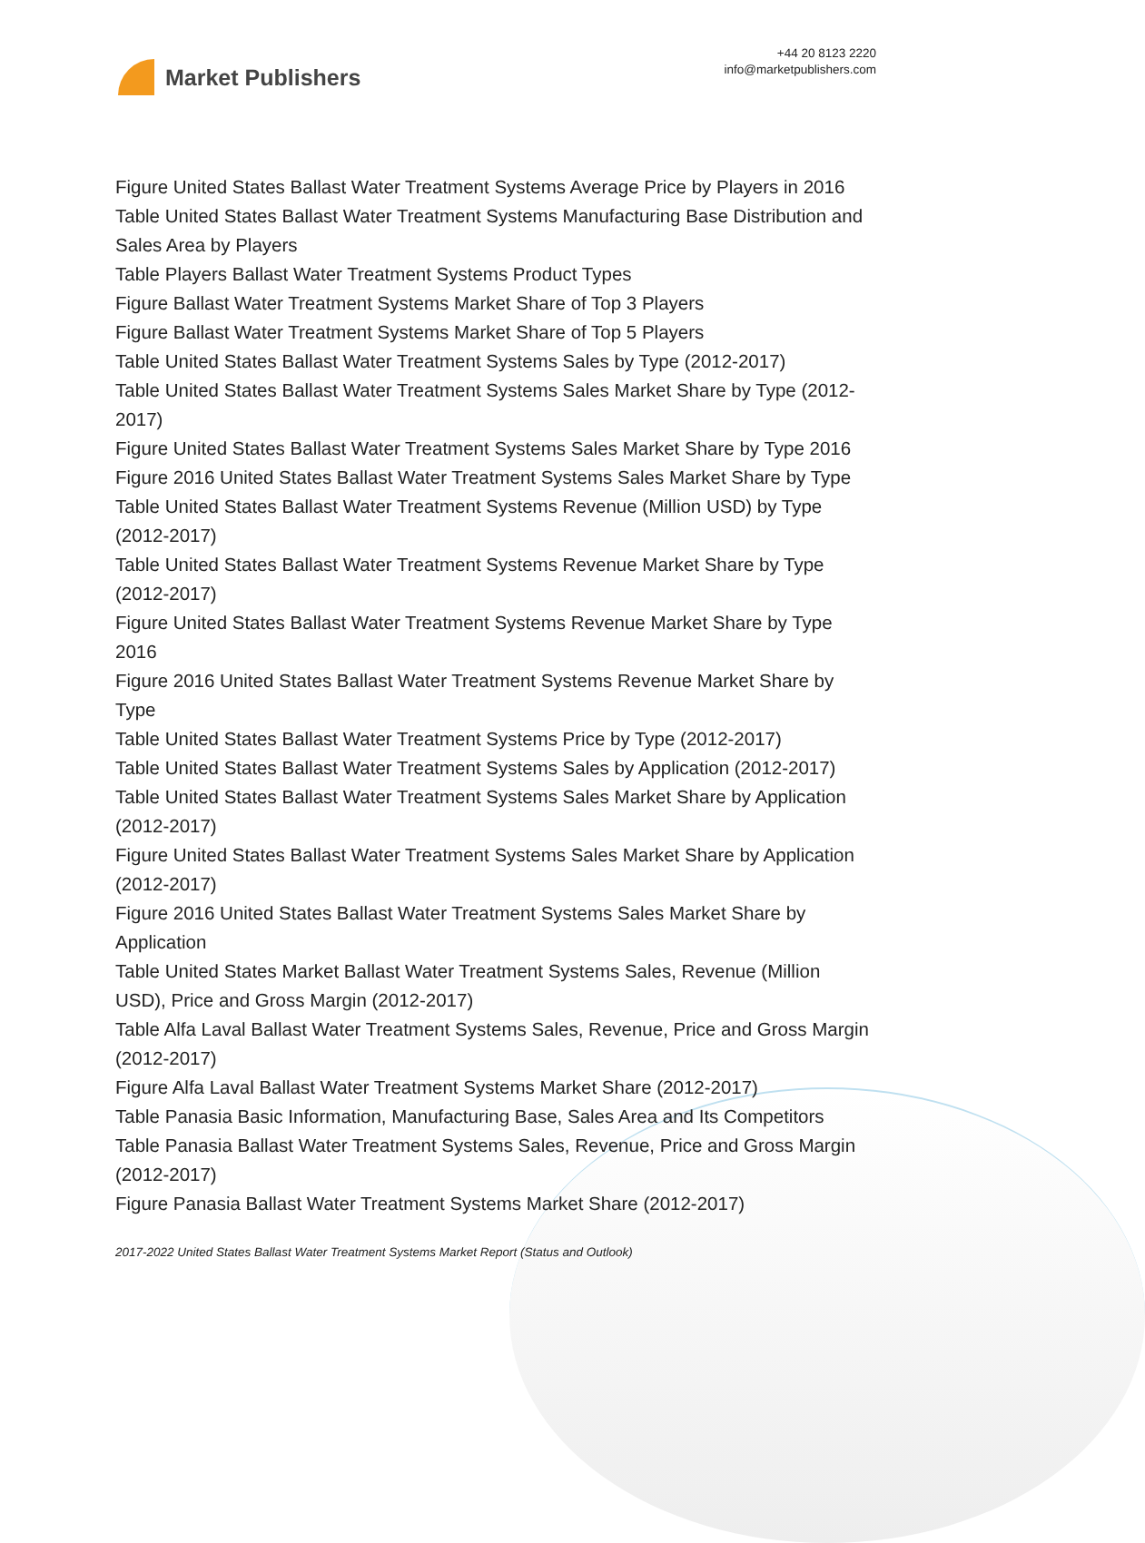Market Publishers
+44 20 8123 2220
info@marketpublishers.com
Figure United States Ballast Water Treatment Systems Average Price by Players in 2016
Table United States Ballast Water Treatment Systems Manufacturing Base Distribution and Sales Area by Players
Table Players Ballast Water Treatment Systems Product Types
Figure Ballast Water Treatment Systems Market Share of Top 3 Players
Figure Ballast Water Treatment Systems Market Share of Top 5 Players
Table United States Ballast Water Treatment Systems Sales by Type (2012-2017)
Table United States Ballast Water Treatment Systems Sales Market Share by Type (2012-2017)
Figure United States Ballast Water Treatment Systems Sales Market Share by Type 2016
Figure 2016 United States Ballast Water Treatment Systems Sales Market Share by Type
Table United States Ballast Water Treatment Systems Revenue (Million USD) by Type (2012-2017)
Table United States Ballast Water Treatment Systems Revenue Market Share by Type (2012-2017)
Figure United States Ballast Water Treatment Systems Revenue Market Share by Type 2016
Figure 2016 United States Ballast Water Treatment Systems Revenue Market Share by Type
Table United States Ballast Water Treatment Systems Price by Type (2012-2017)
Table United States Ballast Water Treatment Systems Sales by Application (2012-2017)
Table United States Ballast Water Treatment Systems Sales Market Share by Application (2012-2017)
Figure United States Ballast Water Treatment Systems Sales Market Share by Application (2012-2017)
Figure 2016 United States Ballast Water Treatment Systems Sales Market Share by Application
Table United States Market Ballast Water Treatment Systems Sales, Revenue (Million USD), Price and Gross Margin (2012-2017)
Table Alfa Laval Ballast Water Treatment Systems Sales, Revenue, Price and Gross Margin (2012-2017)
Figure Alfa Laval Ballast Water Treatment Systems Market Share (2012-2017)
Table Panasia Basic Information, Manufacturing Base, Sales Area and Its Competitors
Table Panasia Ballast Water Treatment Systems Sales, Revenue, Price and Gross Margin (2012-2017)
Figure Panasia Ballast Water Treatment Systems Market Share (2012-2017)
2017-2022 United States Ballast Water Treatment Systems Market Report (Status and Outlook)